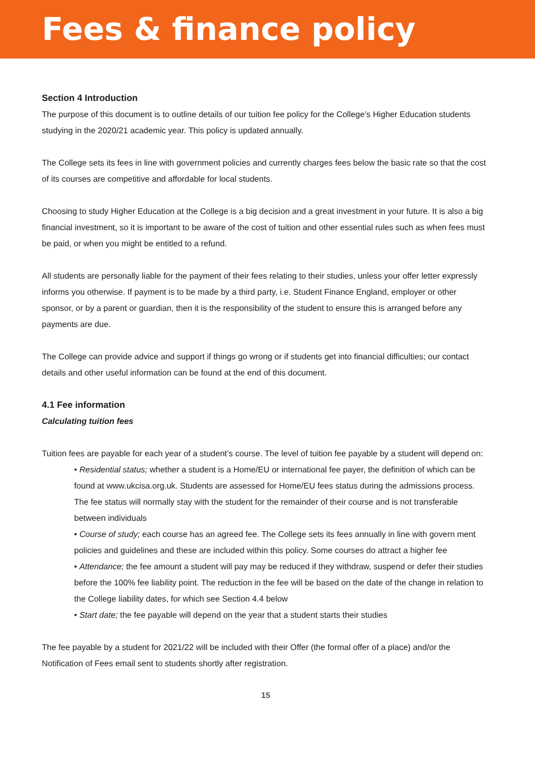Fees & finance policy
Section 4 Introduction
The purpose of this document is to outline details of our tuition fee policy for the College’s Higher Education students studying in the 2020/21 academic year. This policy is updated annually.
The College sets its fees in line with government policies and currently charges fees below the basic rate so that the cost of its courses are competitive and affordable for local students.
Choosing to study Higher Education at the College is a big decision and a great investment in your future. It is also a big financial investment, so it is important to be aware of the cost of tuition and other essential rules such as when fees must be paid, or when you might be entitled to a refund.
All students are personally liable for the payment of their fees relating to their studies, unless your offer letter expressly informs you otherwise. If payment is to be made by a third party, i.e. Student Finance England, employer or other sponsor, or by a parent or guardian, then it is the responsibility of the student to ensure this is arranged before any payments are due.
The College can provide advice and support if things go wrong or if students get into financial difficulties; our contact details and other useful information can be found at the end of this document.
4.1 Fee information
Calculating tuition fees
Tuition fees are payable for each year of a student’s course. The level of tuition fee payable by a student will depend on:
• Residential status; whether a student is a Home/EU or international fee payer, the definition of which can be found at www.ukcisa.org.uk. Students are assessed for Home/EU fees status during the admissions process. The fee status will normally stay with the student for the remainder of their course and is not transferable between individuals
• Course of study; each course has an agreed fee. The College sets its fees annually in line with govern ment policies and guidelines and these are included within this policy. Some courses do attract a higher fee
• Attendance; the fee amount a student will pay may be reduced if they withdraw, suspend or defer their studies before the 100% fee liability point. The reduction in the fee will be based on the date of the change in relation to the College liability dates, for which see Section 4.4 below
• Start date; the fee payable will depend on the year that a student starts their studies
The fee payable by a student for 2021/22 will be included with their Offer (the formal offer of a place) and/or the Notification of Fees email sent to students shortly after registration.
15